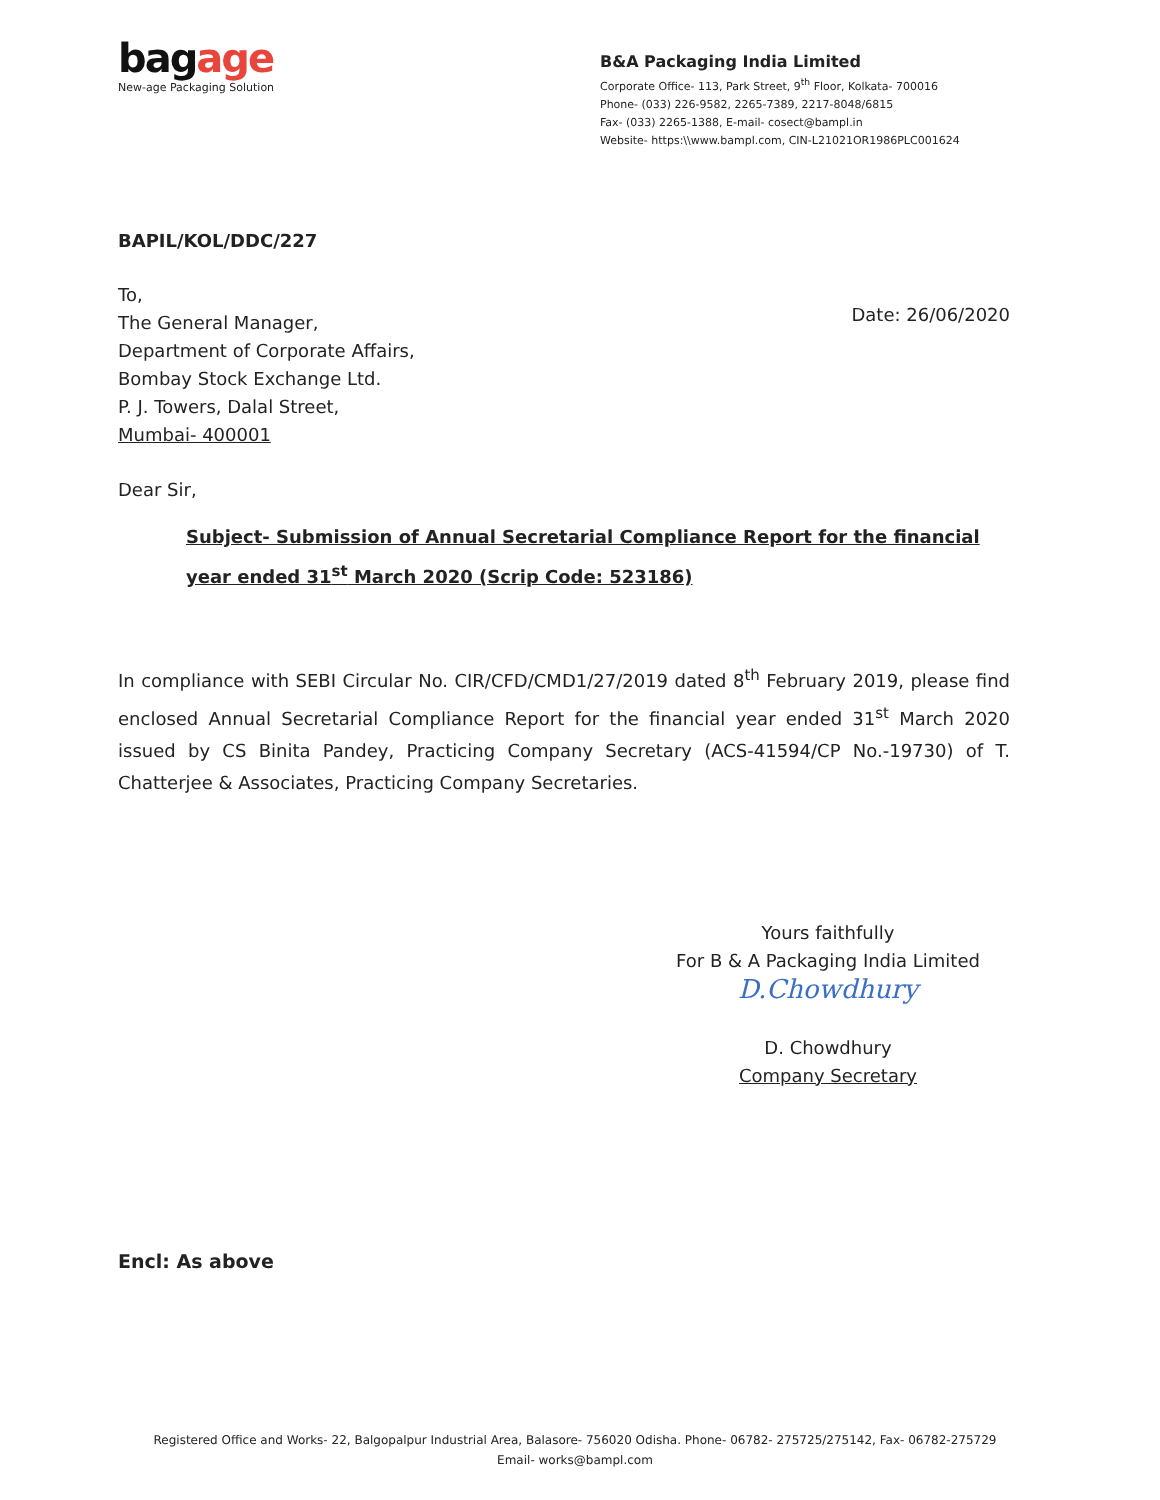bagage
New-age Packaging Solution
B&A Packaging India Limited
Corporate Office- 113, Park Street, 9<sup>th</sup> Floor, Kolkata- 700016
Phone- (033) 226-9582, 2265-7389, 2217-8048/6815
Fax- (033) 2265-1388, E-mail- cosect@bampl.in
Website- https:\\www.bampl.com, CIN-L21021OR1986PLC001624
BAPIL/KOL/DDC/227
To,
The General Manager,
Department of Corporate Affairs,
Bombay Stock Exchange Ltd.
P. J. Towers, Dalal Street,
Mumbai- 400001
Date: 26/06/2020
Dear Sir,
Subject- Submission of Annual Secretarial Compliance Report for the financial year ended 31<sup>st</sup> March 2020 (Scrip Code: 523186)
In compliance with SEBI Circular No. CIR/CFD/CMD1/27/2019 dated 8<sup>th</sup> February 2019, please find enclosed Annual Secretarial Compliance Report for the financial year ended 31<sup>st</sup> March 2020 issued by CS Binita Pandey, Practicing Company Secretary (ACS-41594/CP No.-19730) of T. Chatterjee & Associates, Practicing Company Secretaries.
Yours faithfully
For B & A Packaging India Limited
D.Chowdhury
D. Chowdhury
Company Secretary
Encl: As above
Registered Office and Works- 22, Balgopalpur Industrial Area, Balasore- 756020 Odisha. Phone- 06782- 275725/275142, Fax- 06782-275729
Email- works@bampl.com